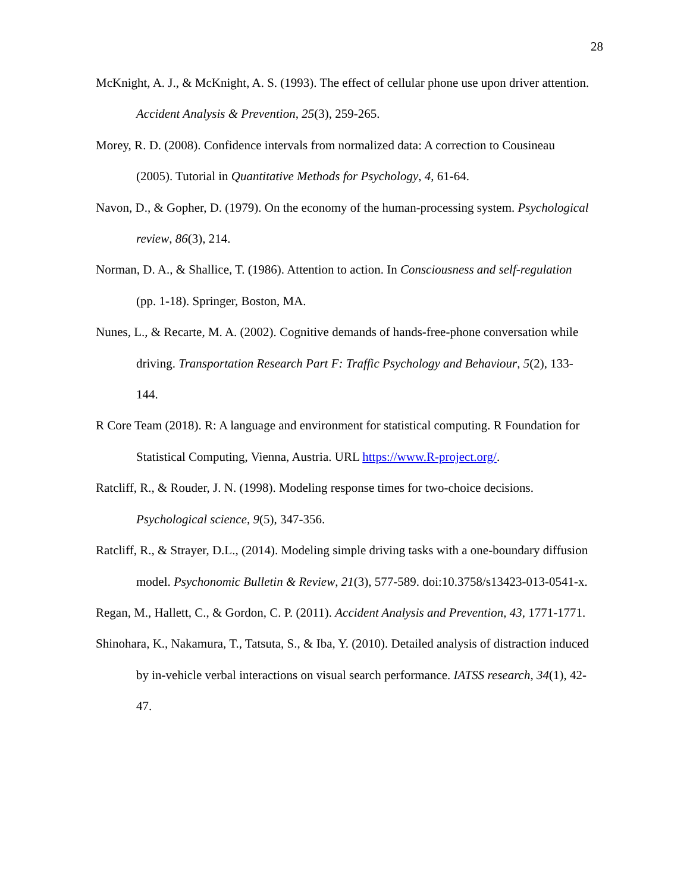28
McKnight, A. J., & McKnight, A. S. (1993). The effect of cellular phone use upon driver attention. Accident Analysis & Prevention, 25(3), 259-265.
Morey, R. D. (2008). Confidence intervals from normalized data: A correction to Cousineau (2005). Tutorial in Quantitative Methods for Psychology, 4, 61-64.
Navon, D., & Gopher, D. (1979). On the economy of the human-processing system. Psychological review, 86(3), 214.
Norman, D. A., & Shallice, T. (1986). Attention to action. In Consciousness and self-regulation (pp. 1-18). Springer, Boston, MA.
Nunes, L., & Recarte, M. A. (2002). Cognitive demands of hands-free-phone conversation while driving. Transportation Research Part F: Traffic Psychology and Behaviour, 5(2), 133-144.
R Core Team (2018). R: A language and environment for statistical computing. R Foundation for Statistical Computing, Vienna, Austria. URL https://www.R-project.org/.
Ratcliff, R., & Rouder, J. N. (1998). Modeling response times for two-choice decisions. Psychological science, 9(5), 347-356.
Ratcliff, R., & Strayer, D.L., (2014). Modeling simple driving tasks with a one-boundary diffusion model. Psychonomic Bulletin & Review, 21(3), 577-589. doi:10.3758/s13423-013-0541-x.
Regan, M., Hallett, C., & Gordon, C. P. (2011). Accident Analysis and Prevention, 43, 1771-1771.
Shinohara, K., Nakamura, T., Tatsuta, S., & Iba, Y. (2010). Detailed analysis of distraction induced by in-vehicle verbal interactions on visual search performance. IATSS research, 34(1), 42-47.